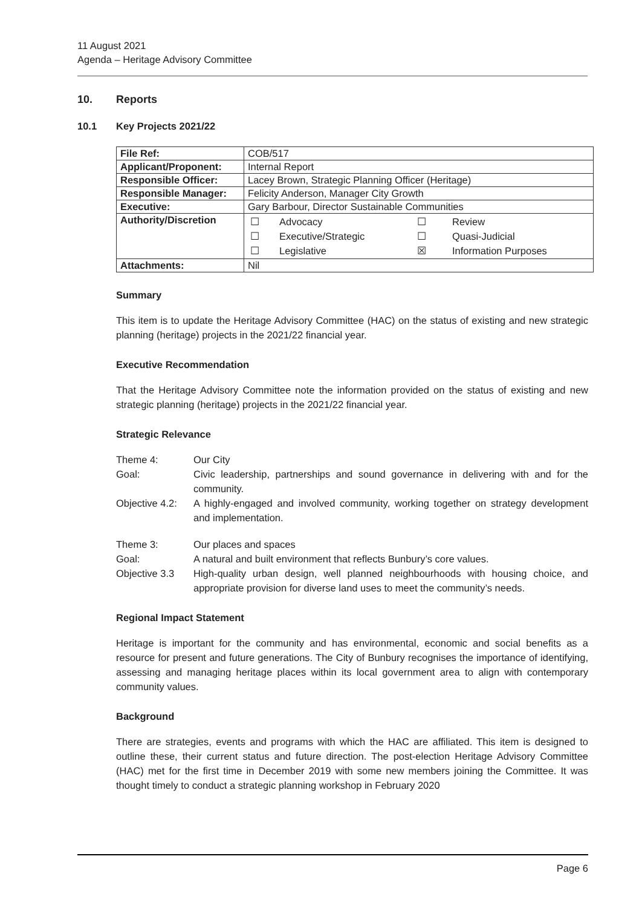11 August 2021
Agenda – Heritage Advisory Committee
10. Reports
10.1 Key Projects 2021/22
| File Ref: | COB/517 |
| Applicant/Proponent: | Internal Report |
| Responsible Officer: | Lacey Brown, Strategic Planning Officer (Heritage) |
| Responsible Manager: | Felicity Anderson, Manager City Growth |
| Executive: | Gary Barbour, Director Sustainable Communities |
| Authority/Discretion | / ☐ / Advocacy / ☐ / Review / / ☐ / Executive/Strategic / ☐ / Quasi-Judicial / / ☐ / Legislative / ☒ / Information Purposes / |
| Attachments: | Nil |
Summary
This item is to update the Heritage Advisory Committee (HAC) on the status of existing and new strategic planning (heritage) projects in the 2021/22 financial year.
Executive Recommendation
That the Heritage Advisory Committee note the information provided on the status of existing and new strategic planning (heritage) projects in the 2021/22 financial year.
Strategic Relevance
| Theme 4: | Our City |
| Goal: | Civic leadership, partnerships and sound governance in delivering with and for the community. |
| Objective 4.2: | A highly-engaged and involved community, working together on strategy development and implementation. |
| Theme 3: | Our places and spaces |
| Goal: | A natural and built environment that reflects Bunbury’s core values. |
| Objective 3.3 | High-quality urban design, well planned neighbourhoods with housing choice, and appropriate provision for diverse land uses to meet the community’s needs. |
Regional Impact Statement
Heritage is important for the community and has environmental, economic and social benefits as a resource for present and future generations. The City of Bunbury recognises the importance of identifying, assessing and managing heritage places within its local government area to align with contemporary community values.
Background
There are strategies, events and programs with which the HAC are affiliated. This item is designed to outline these, their current status and future direction. The post-election Heritage Advisory Committee (HAC) met for the first time in December 2019 with some new members joining the Committee. It was thought timely to conduct a strategic planning workshop in February 2020
Page 6